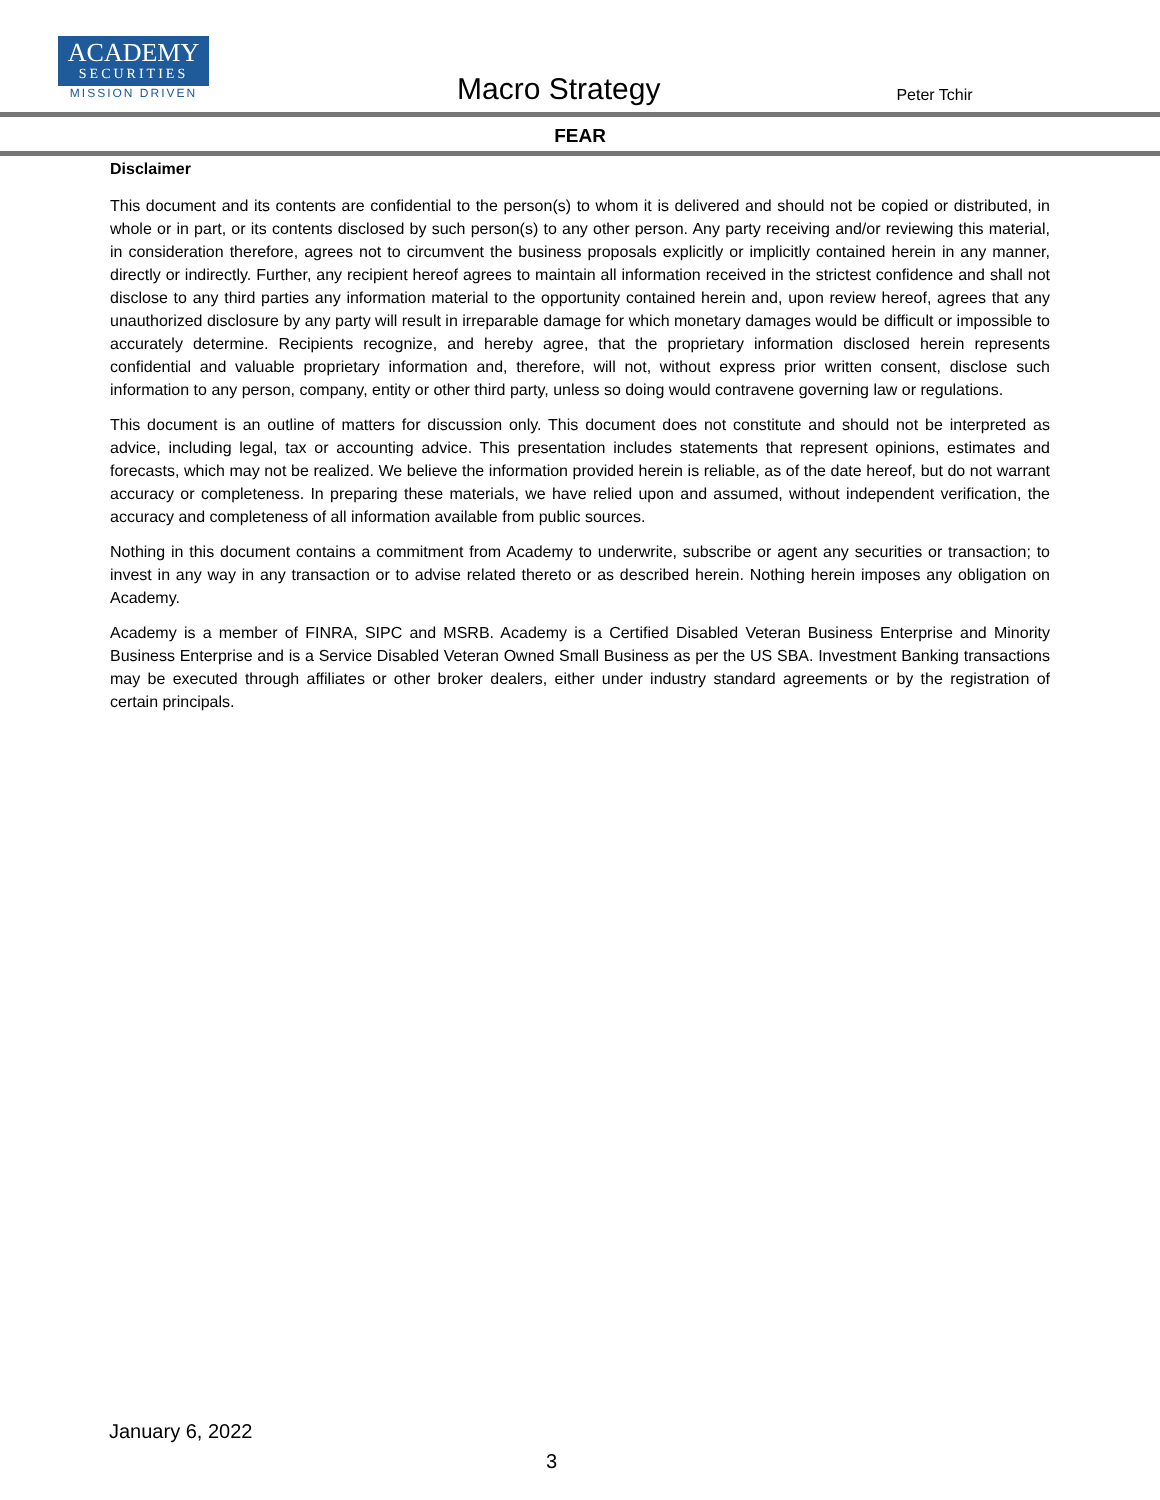ACADEMY
SECURITIES
MISSION DRIVEN
Macro Strategy
Peter Tchir
FEAR
Disclaimer
This document and its contents are confidential to the person(s) to whom it is delivered and should not be copied or distributed, in whole or in part, or its contents disclosed by such person(s) to any other person. Any party receiving and/or reviewing this material, in consideration therefore, agrees not to circumvent the business proposals explicitly or implicitly contained herein in any manner, directly or indirectly. Further, any recipient hereof agrees to maintain all information received in the strictest confidence and shall not disclose to any third parties any information material to the opportunity contained herein and, upon review hereof, agrees that any unauthorized disclosure by any party will result in irreparable damage for which monetary damages would be difficult or impossible to accurately determine. Recipients recognize, and hereby agree, that the proprietary information disclosed herein represents confidential and valuable proprietary information and, therefore, will not, without express prior written consent, disclose such information to any person, company, entity or other third party, unless so doing would contravene governing law or regulations.
This document is an outline of matters for discussion only. This document does not constitute and should not be interpreted as advice, including legal, tax or accounting advice. This presentation includes statements that represent opinions, estimates and forecasts, which may not be realized. We believe the information provided herein is reliable, as of the date hereof, but do not warrant accuracy or completeness. In preparing these materials, we have relied upon and assumed, without independent verification, the accuracy and completeness of all information available from public sources.
Nothing in this document contains a commitment from Academy to underwrite, subscribe or agent any securities or transaction; to invest in any way in any transaction or to advise related thereto or as described herein. Nothing herein imposes any obligation on Academy.
Academy is a member of FINRA, SIPC and MSRB. Academy is a Certified Disabled Veteran Business Enterprise and Minority Business Enterprise and is a Service Disabled Veteran Owned Small Business as per the US SBA. Investment Banking transactions may be executed through affiliates or other broker dealers, either under industry standard agreements or by the registration of certain principals.
January 6, 2022
3